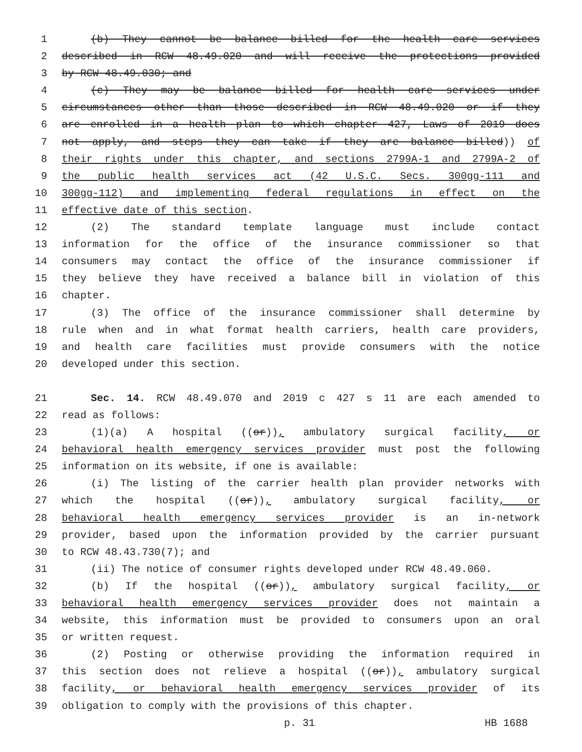1 (b) They cannot be balance billed for the health care services
2 described in RCW 48.49.020 and will receive the protections provided
3 by RCW 48.49.030; and
4 (c) They may be balance billed for health care services under
5 circumstances other than those described in RCW 48.49.020 or if they
6 are enrolled in a health plan to which chapter 427, Laws of 2019 does
7 not apply, and steps they can take if they are balance billed)) of
8 their rights under this chapter, and sections 2799A-1 and 2799A-2 of
9 the public health services act (42 U.S.C. Secs. 300gg-111 and
10 300gg-112) and implementing federal regulations in effect on the
11 effective date of this section.
12 (2) The standard template language must include contact
13 information for the office of the insurance commissioner so that
14 consumers may contact the office of the insurance commissioner if
15 they believe they have received a balance bill in violation of this
16 chapter.
17 (3) The office of the insurance commissioner shall determine by
18 rule when and in what format health carriers, health care providers,
19 and health care facilities must provide consumers with the notice
20 developed under this section.
21 Sec. 14. RCW 48.49.070 and 2019 c 427 s 11 are each amended to
22 read as follows:
23 (1)(a) A hospital ((or)), ambulatory surgical facility, or
24 behavioral health emergency services provider must post the following
25 information on its website, if one is available:
26 (i) The listing of the carrier health plan provider networks with
27 which the hospital ((or)), ambulatory surgical facility, or
28 behavioral health emergency services provider is an in-network
29 provider, based upon the information provided by the carrier pursuant
30 to RCW 48.43.730(7); and
31 (ii) The notice of consumer rights developed under RCW 48.49.060.
32 (b) If the hospital ((or)), ambulatory surgical facility, or
33 behavioral health emergency services provider does not maintain a
34 website, this information must be provided to consumers upon an oral
35 or written request.
36 (2) Posting or otherwise providing the information required in
37 this section does not relieve a hospital ((or)), ambulatory surgical
38 facility, or behavioral health emergency services provider of its
39 obligation to comply with the provisions of this chapter.
p. 31 HB 1688